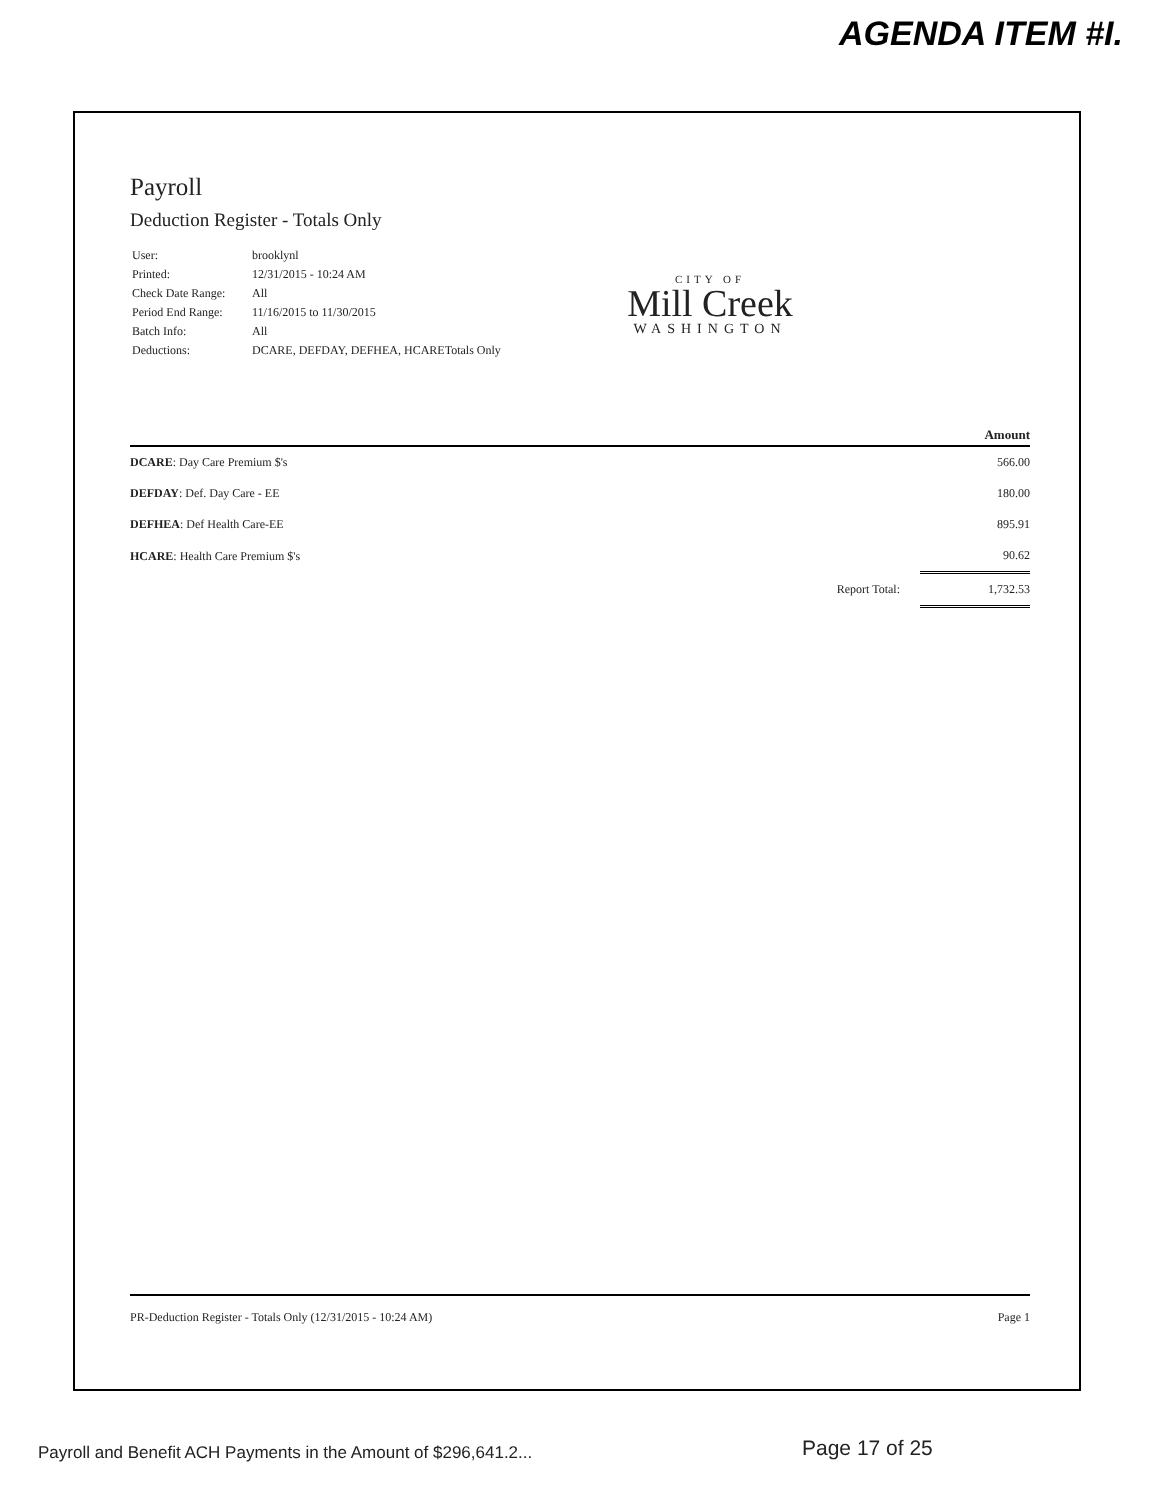AGENDA ITEM #I.
CITY OF
Mill Creek
WASHINGTON
Payroll
Deduction Register - Totals Only
| User: | brooklynl |
| Printed: | 12/31/2015 - 10:24 AM |
| Check Date Range: | All |
| Period End Range: | 11/16/2015 to 11/30/2015 |
| Batch Info: | All |
| Deductions: | DCARE, DEFDAY, DEFHEA, HCARETotals Only |
| | | Amount |
| --- | --- | --- |
| DCARE : Day Care Premium $'s | | 566.00 |
| DEFDAY : Def. Day Care - EE | | 180.00 |
| DEFHEA : Def Health Care-EE | | 895.91 |
| HCARE : Health Care Premium $'s | | 90.62 |
| | Report Total: | 1,732.53 |
PR-Deduction Register - Totals Only (12/31/2015 - 10:24 AM) Page 1
Payroll and Benefit ACH Payments in the Amount of $296,641.2...
Page 17 of 25